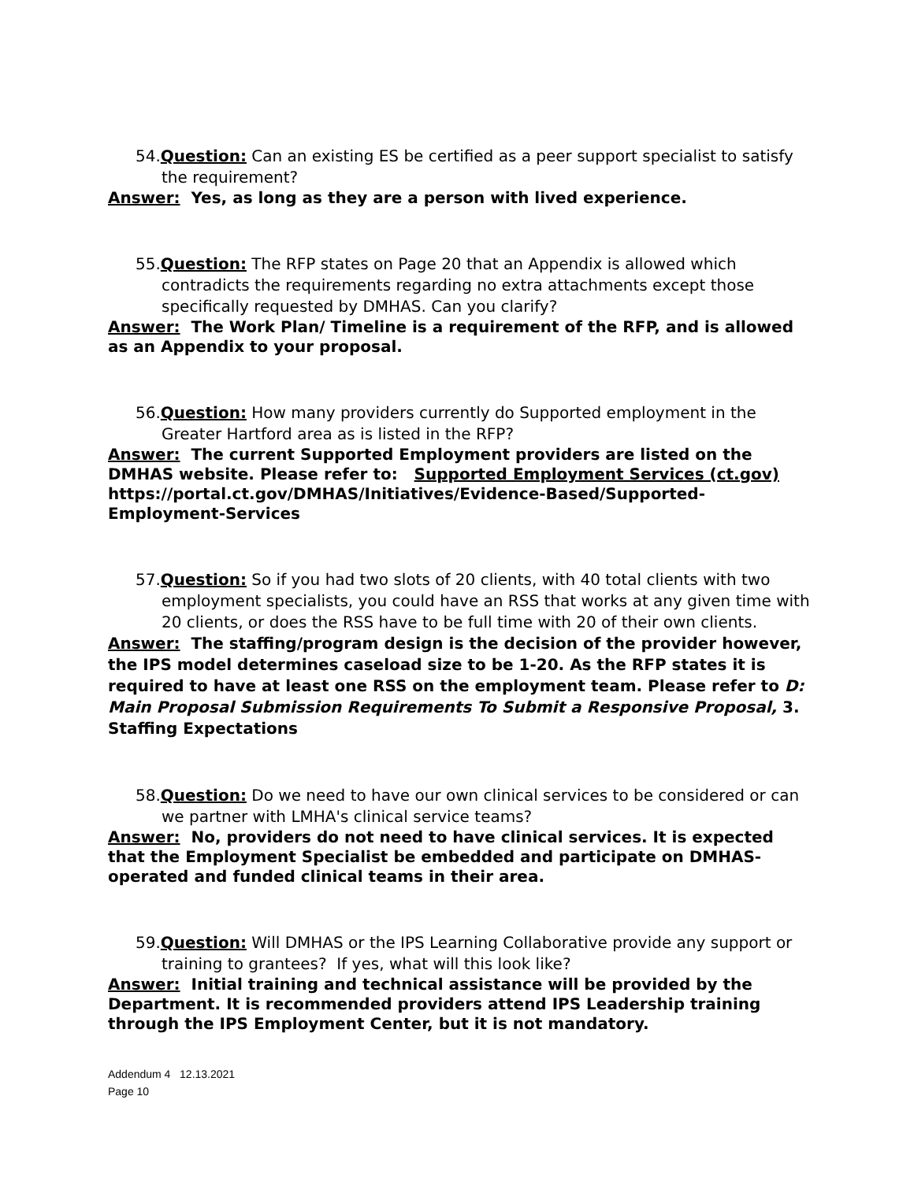54.Question: Can an existing ES be certified as a peer support specialist to satisfy the requirement?
Answer: Yes, as long as they are a person with lived experience.
55.Question: The RFP states on Page 20 that an Appendix is allowed which contradicts the requirements regarding no extra attachments except those specifically requested by DMHAS. Can you clarify?
Answer: The Work Plan/ Timeline is a requirement of the RFP, and is allowed as an Appendix to your proposal.
56.Question: How many providers currently do Supported employment in the Greater Hartford area as is listed in the RFP?
Answer: The current Supported Employment providers are listed on the DMHAS website. Please refer to: Supported Employment Services (ct.gov) https://portal.ct.gov/DMHAS/Initiatives/Evidence-Based/Supported-Employment-Services
57.Question: So if you had two slots of 20 clients, with 40 total clients with two employment specialists, you could have an RSS that works at any given time with 20 clients, or does the RSS have to be full time with 20 of their own clients.
Answer: The staffing/program design is the decision of the provider however, the IPS model determines caseload size to be 1-20. As the RFP states it is required to have at least one RSS on the employment team. Please refer to D: Main Proposal Submission Requirements To Submit a Responsive Proposal, 3. Staffing Expectations
58.Question: Do we need to have our own clinical services to be considered or can we partner with LMHA's clinical service teams?
Answer: No, providers do not need to have clinical services. It is expected that the Employment Specialist be embedded and participate on DMHAS-operated and funded clinical teams in their area.
59.Question: Will DMHAS or the IPS Learning Collaborative provide any support or training to grantees? If yes, what will this look like?
Answer: Initial training and technical assistance will be provided by the Department. It is recommended providers attend IPS Leadership training through the IPS Employment Center, but it is not mandatory.
Addendum 4 12.13.2021
Page 10